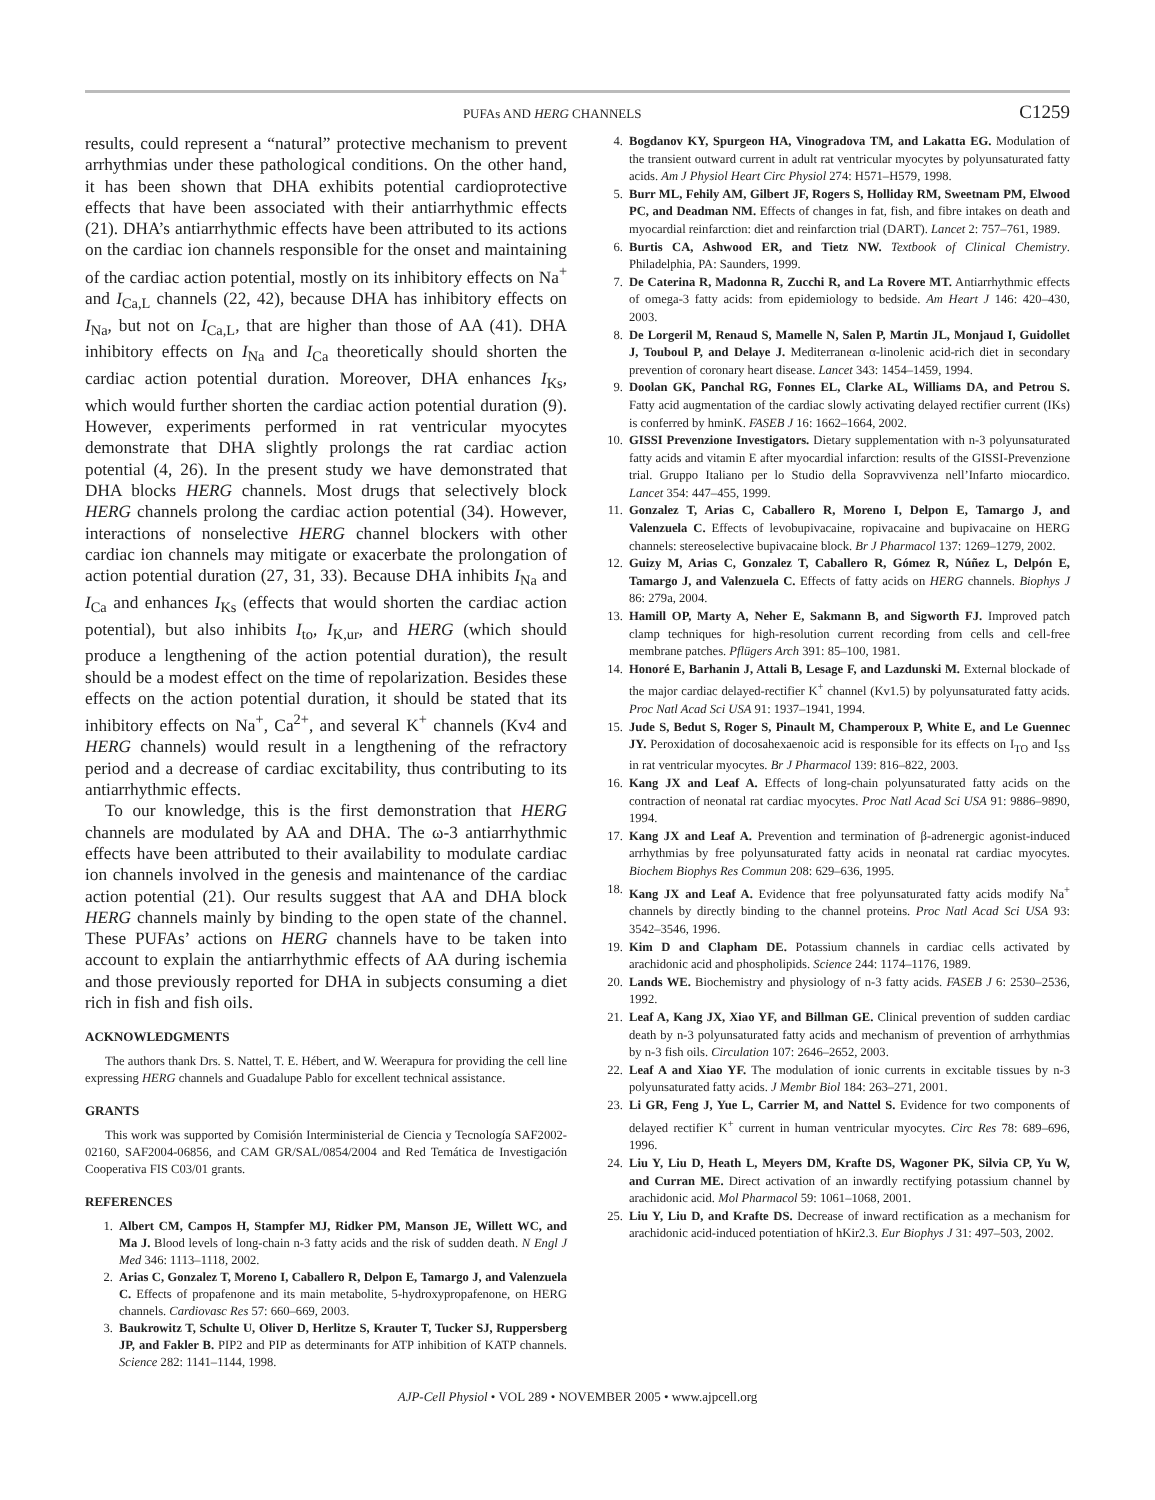PUFAs AND HERG CHANNELS C1259
results, could represent a “natural” protective mechanism to prevent arrhythmias under these pathological conditions. On the other hand, it has been shown that DHA exhibits potential cardioprotective effects that have been associated with their antiarrhythmic effects (21). DHA’s antiarrhythmic effects have been attributed to its actions on the cardiac ion channels responsible for the onset and maintaining of the cardiac action potential, mostly on its inhibitory effects on Na<sup>+</sup> and I<sub>Ca,L</sub> channels (22, 42), because DHA has inhibitory effects on I<sub>Na</sub>, but not on I<sub>Ca,L</sub>, that are higher than those of AA (41). DHA inhibitory effects on I<sub>Na</sub> and I<sub>Ca</sub> theoretically should shorten the cardiac action potential duration. Moreover, DHA enhances I<sub>Ks</sub>, which would further shorten the cardiac action potential duration (9). However, experiments performed in rat ventricular myocytes demonstrate that DHA slightly prolongs the rat cardiac action potential (4, 26). In the present study we have demonstrated that DHA blocks HERG channels. Most drugs that selectively block HERG channels prolong the cardiac action potential (34). However, interactions of nonselective HERG channel blockers with other cardiac ion channels may mitigate or exacerbate the prolongation of action potential duration (27, 31, 33). Because DHA inhibits I<sub>Na</sub> and I<sub>Ca</sub> and enhances I<sub>Ks</sub> (effects that would shorten the cardiac action potential), but also inhibits I<sub>to</sub>, I<sub>K,ur</sub>, and HERG (which should produce a lengthening of the action potential duration), the result should be a modest effect on the time of repolarization. Besides these effects on the action potential duration, it should be stated that its inhibitory effects on Na<sup>+</sup>, Ca<sup>2+</sup>, and several K<sup>+</sup> channels (Kv4 and HERG channels) would result in a lengthening of the refractory period and a decrease of cardiac excitability, thus contributing to its antiarrhythmic effects.
To our knowledge, this is the first demonstration that HERG channels are modulated by AA and DHA. The ω-3 antiarrhythmic effects have been attributed to their availability to modulate cardiac ion channels involved in the genesis and maintenance of the cardiac action potential (21). Our results suggest that AA and DHA block HERG channels mainly by binding to the open state of the channel. These PUFAs’ actions on HERG channels have to be taken into account to explain the antiarrhythmic effects of AA during ischemia and those previously reported for DHA in subjects consuming a diet rich in fish and fish oils.
ACKNOWLEDGMENTS
The authors thank Drs. S. Nattel, T. E. Hébert, and W. Weerapura for providing the cell line expressing HERG channels and Guadalupe Pablo for excellent technical assistance.
GRANTS
This work was supported by Comisión Interministerial de Ciencia y Tecnología SAF2002-02160, SAF2004-06856, and CAM GR/SAL/0854/2004 and Red Temática de Investigación Cooperativa FIS C03/01 grants.
REFERENCES
1. Albert CM, Campos H, Stampfer MJ, Ridker PM, Manson JE, Willett WC, and Ma J. Blood levels of long-chain n-3 fatty acids and the risk of sudden death. N Engl J Med 346: 1113–1118, 2002.
2. Arias C, Gonzalez T, Moreno I, Caballero R, Delpon E, Tamargo J, and Valenzuela C. Effects of propafenone and its main metabolite, 5-hydroxypropafenone, on HERG channels. Cardiovasc Res 57: 660–669, 2003.
3. Baukrowitz T, Schulte U, Oliver D, Herlitze S, Krauter T, Tucker SJ, Ruppersberg JP, and Fakler B. PIP2 and PIP as determinants for ATP inhibition of KATP channels. Science 282: 1141–1144, 1998.
4. Bogdanov KY, Spurgeon HA, Vinogradova TM, and Lakatta EG. Modulation of the transient outward current in adult rat ventricular myocytes by polyunsaturated fatty acids. Am J Physiol Heart Circ Physiol 274: H571–H579, 1998.
5. Burr ML, Fehily AM, Gilbert JF, Rogers S, Holliday RM, Sweetnam PM, Elwood PC, and Deadman NM. Effects of changes in fat, fish, and fibre intakes on death and myocardial reinfarction: diet and reinfarction trial (DART). Lancet 2: 757–761, 1989.
6. Burtis CA, Ashwood ER, and Tietz NW. Textbook of Clinical Chemistry. Philadelphia, PA: Saunders, 1999.
7. De Caterina R, Madonna R, Zucchi R, and La Rovere MT. Antiarrhythmic effects of omega-3 fatty acids: from epidemiology to bedside. Am Heart J 146: 420–430, 2003.
8. De Lorgeril M, Renaud S, Mamelle N, Salen P, Martin JL, Monjaud I, Guidollet J, Touboul P, and Delaye J. Mediterranean α-linolenic acid-rich diet in secondary prevention of coronary heart disease. Lancet 343: 1454–1459, 1994.
9. Doolan GK, Panchal RG, Fonnes EL, Clarke AL, Williams DA, and Petrou S. Fatty acid augmentation of the cardiac slowly activating delayed rectifier current (IKs) is conferred by hminK. FASEB J 16: 1662–1664, 2002.
10. GISSI Prevenzione Investigators. Dietary supplementation with n-3 polyunsaturated fatty acids and vitamin E after myocardial infarction: results of the GISSI-Prevenzione trial. Gruppo Italiano per lo Studio della Sopravvivenza nell’Infarto miocardico. Lancet 354: 447–455, 1999.
11. Gonzalez T, Arias C, Caballero R, Moreno I, Delpon E, Tamargo J, and Valenzuela C. Effects of levobupivacaine, ropivacaine and bupivacaine on HERG channels: stereoselective bupivacaine block. Br J Pharmacol 137: 1269–1279, 2002.
12. Guizy M, Arias C, Gonzalez T, Caballero R, Gómez R, Núñez L, Delpón E, Tamargo J, and Valenzuela C. Effects of fatty acids on HERG channels. Biophys J 86: 279a, 2004.
13. Hamill OP, Marty A, Neher E, Sakmann B, and Sigworth FJ. Improved patch clamp techniques for high-resolution current recording from cells and cell-free membrane patches. Pflügers Arch 391: 85–100, 1981.
14. Honoré E, Barhanin J, Attali B, Lesage F, and Lazdunski M. External blockade of the major cardiac delayed-rectifier K<sup>+</sup> channel (Kv1.5) by polyunsaturated fatty acids. Proc Natl Acad Sci USA 91: 1937–1941, 1994.
15. Jude S, Bedut S, Roger S, Pinault M, Champeroux P, White E, and Le Guennec JY. Peroxidation of docosahexaenoic acid is responsible for its effects on I<sub>TO</sub> and I<sub>SS</sub> in rat ventricular myocytes. Br J Pharmacol 139: 816–822, 2003.
16. Kang JX and Leaf A. Effects of long-chain polyunsaturated fatty acids on the contraction of neonatal rat cardiac myocytes. Proc Natl Acad Sci USA 91: 9886–9890, 1994.
17. Kang JX and Leaf A. Prevention and termination of β-adrenergic agonist-induced arrhythmias by free polyunsaturated fatty acids in neonatal rat cardiac myocytes. Biochem Biophys Res Commun 208: 629–636, 1995.
18. Kang JX and Leaf A. Evidence that free polyunsaturated fatty acids modify Na<sup>+</sup> channels by directly binding to the channel proteins. Proc Natl Acad Sci USA 93: 3542–3546, 1996.
19. Kim D and Clapham DE. Potassium channels in cardiac cells activated by arachidonic acid and phospholipids. Science 244: 1174–1176, 1989.
20. Lands WE. Biochemistry and physiology of n-3 fatty acids. FASEB J 6: 2530–2536, 1992.
21. Leaf A, Kang JX, Xiao YF, and Billman GE. Clinical prevention of sudden cardiac death by n-3 polyunsaturated fatty acids and mechanism of prevention of arrhythmias by n-3 fish oils. Circulation 107: 2646–2652, 2003.
22. Leaf A and Xiao YF. The modulation of ionic currents in excitable tissues by n-3 polyunsaturated fatty acids. J Membr Biol 184: 263–271, 2001.
23. Li GR, Feng J, Yue L, Carrier M, and Nattel S. Evidence for two components of delayed rectifier K<sup>+</sup> current in human ventricular myocytes. Circ Res 78: 689–696, 1996.
24. Liu Y, Liu D, Heath L, Meyers DM, Krafte DS, Wagoner PK, Silvia CP, Yu W, and Curran ME. Direct activation of an inwardly rectifying potassium channel by arachidonic acid. Mol Pharmacol 59: 1061–1068, 2001.
25. Liu Y, Liu D, and Krafte DS. Decrease of inward rectification as a mechanism for arachidonic acid-induced potentiation of hKir2.3. Eur Biophys J 31: 497–503, 2002.
AJP-Cell Physiol • VOL 289 • NOVEMBER 2005 • www.ajpcell.org